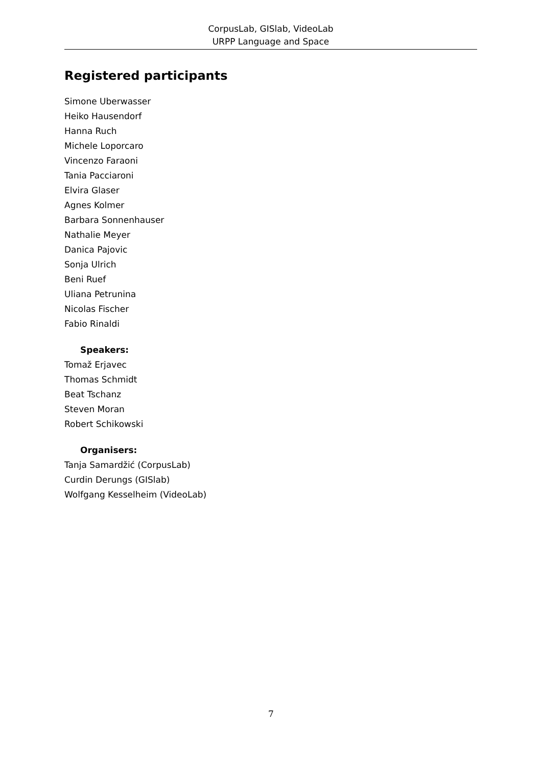CorpusLab, GISlab, VideoLab
URPP Language and Space
Registered participants
Simone Uberwasser
Heiko Hausendorf
Hanna Ruch
Michele Loporcaro
Vincenzo Faraoni
Tania Pacciaroni
Elvira Glaser
Agnes Kolmer
Barbara Sonnenhauser
Nathalie Meyer
Danica Pajovic
Sonja Ulrich
Beni Ruef
Uliana Petrunina
Nicolas Fischer
Fabio Rinaldi
Speakers:
Tomaž Erjavec
Thomas Schmidt
Beat Tschanz
Steven Moran
Robert Schikowski
Organisers:
Tanja Samardžić (CorpusLab)
Curdin Derungs (GISlab)
Wolfgang Kesselheim (VideoLab)
7